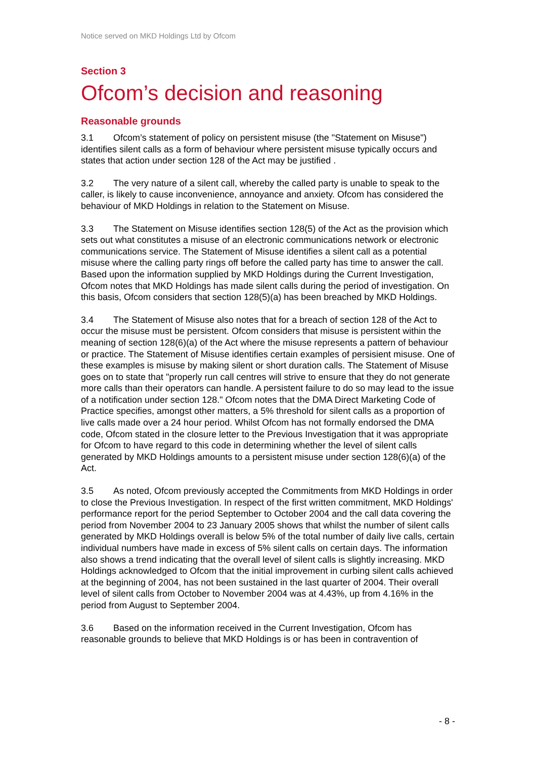Notice served on MKD Holdings Ltd by Ofcom
Section 3
Ofcom’s decision and reasoning
Reasonable grounds
3.1 Ofcom’s statement of policy on persistent misuse (the "Statement on Misuse") identifies silent calls as a form of behaviour where persistent misuse typically occurs and states that action under section 128 of the Act may be justified .
3.2 The very nature of a silent call, whereby the called party is unable to speak to the caller, is likely to cause inconvenience, annoyance and anxiety. Ofcom has considered the behaviour of MKD Holdings in relation to the Statement on Misuse.
3.3 The Statement on Misuse identifies section 128(5) of the Act as the provision which sets out what constitutes a misuse of an electronic communications network or electronic communications service. The Statement of Misuse identifies a silent call as a potential misuse where the calling party rings off before the called party has time to answer the call. Based upon the information supplied by MKD Holdings during the Current Investigation, Ofcom notes that MKD Holdings has made silent calls during the period of investigation. On this basis, Ofcom considers that section 128(5)(a) has been breached by MKD Holdings.
3.4 The Statement of Misuse also notes that for a breach of section 128 of the Act to occur the misuse must be persistent. Ofcom considers that misuse is persistent within the meaning of section 128(6)(a) of the Act where the misuse represents a pattern of behaviour or practice. The Statement of Misuse identifies certain examples of persisient misuse. One of these examples is misuse by making silent or short duration calls. The Statement of Misuse goes on to state that "properly run call centres will strive to ensure that they do not generate more calls than their operators can handle. A persistent failure to do so may lead to the issue of a notification under section 128." Ofcom notes that the DMA Direct Marketing Code of Practice specifies, amongst other matters, a 5% threshold for silent calls as a proportion of live calls made over a 24 hour period. Whilst Ofcom has not formally endorsed the DMA code, Ofcom stated in the closure letter to the Previous Investigation that it was appropriate for Ofcom to have regard to this code in determining whether the level of silent calls generated by MKD Holdings amounts to a persistent misuse under section 128(6)(a) of the Act.
3.5 As noted, Ofcom previously accepted the Commitments from MKD Holdings in order to close the Previous Investigation. In respect of the first written commitment, MKD Holdings' performance report for the period September to October 2004 and the call data covering the period from November 2004 to 23 January 2005 shows that whilst the number of silent calls generated by MKD Holdings overall is below 5% of the total number of daily live calls, certain individual numbers have made in excess of 5% silent calls on certain days. The information also shows a trend indicating that the overall level of silent calls is slightly increasing. MKD Holdings acknowledged to Ofcom that the initial improvement in curbing silent calls achieved at the beginning of 2004, has not been sustained in the last quarter of 2004. Their overall level of silent calls from October to November 2004 was at 4.43%, up from 4.16% in the period from August to September 2004.
3.6 Based on the information received in the Current Investigation, Ofcom has reasonable grounds to believe that MKD Holdings is or has been in contravention of
- 8 -